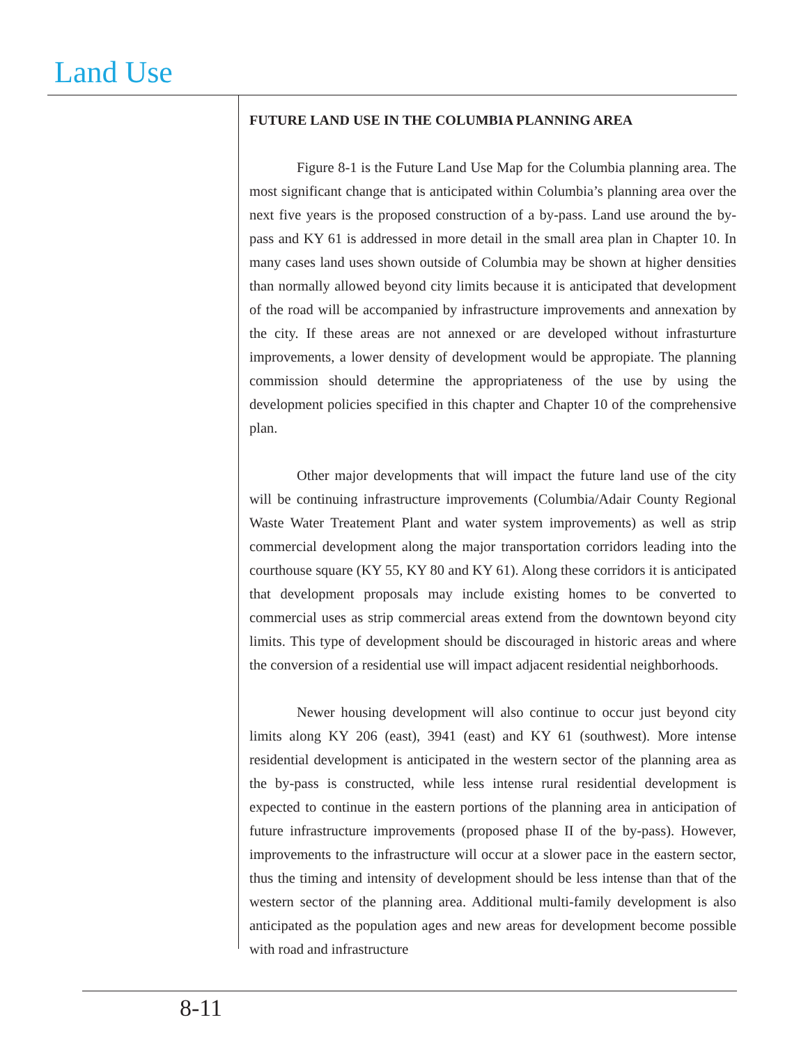Land Use
FUTURE LAND USE IN THE COLUMBIA PLANNING AREA
Figure 8-1 is the Future Land Use Map for the Columbia planning area. The most significant change that is anticipated within Columbia’s planning area over the next five years is the proposed construction of a by-pass. Land use around the by-pass and KY 61 is addressed in more detail in the small area plan in Chapter 10. In many cases land uses shown outside of Columbia may be shown at higher densities than normally allowed beyond city limits because it is anticipated that development of the road will be accompanied by infrastructure improvements and annexation by the city. If these areas are not annexed or are developed without infrasturture improvements, a lower density of development would be appropiate. The planning commission should determine the appropriateness of the use by using the development policies specified in this chapter and Chapter 10 of the comprehensive plan.
Other major developments that will impact the future land use of the city will be continuing infrastructure improvements (Columbia/Adair County Regional Waste Water Treatement Plant and water system improvements) as well as strip commercial development along the major transportation corridors leading into the courthouse square (KY 55, KY 80 and KY 61). Along these corridors it is anticipated that development proposals may include existing homes to be converted to commercial uses as strip commercial areas extend from the downtown beyond city limits. This type of development should be discouraged in historic areas and where the conversion of a residential use will impact adjacent residential neighborhoods.
Newer housing development will also continue to occur just beyond city limits along KY 206 (east), 3941 (east) and KY 61 (southwest). More intense residential development is anticipated in the western sector of the planning area as the by-pass is constructed, while less intense rural residential development is expected to continue in the eastern portions of the planning area in anticipation of future infrastructure improvements (proposed phase II of the by-pass). However, improvements to the infrastructure will occur at a slower pace in the eastern sector, thus the timing and intensity of development should be less intense than that of the western sector of the planning area. Additional multi-family development is also anticipated as the population ages and new areas for development become possible with road and infrastructure
8-11